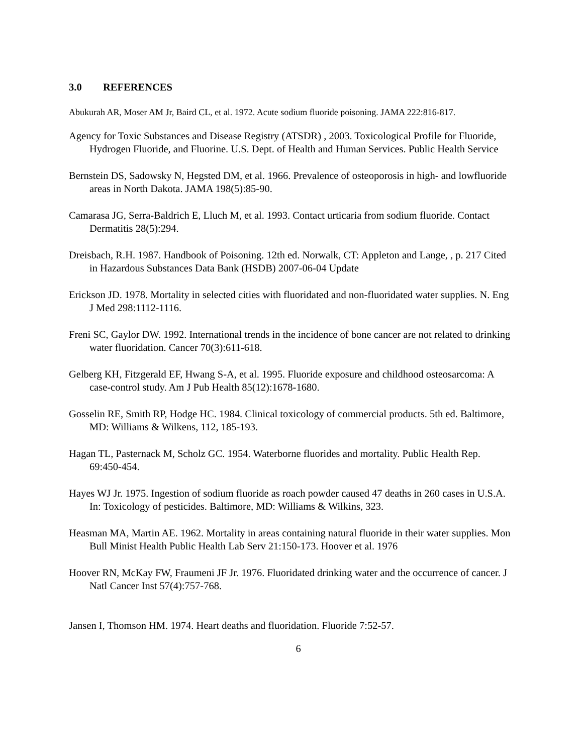3.0 REFERENCES
Abukurah AR, Moser AM Jr, Baird CL, et al. 1972. Acute sodium fluoride poisoning. JAMA 222:816-817.
Agency for Toxic Substances and Disease Registry (ATSDR) , 2003. Toxicological Profile for Fluoride, Hydrogen Fluoride, and Fluorine. U.S. Dept. of Health and Human Services. Public Health Service
Bernstein DS, Sadowsky N, Hegsted DM, et al. 1966. Prevalence of osteoporosis in high- and lowfluoride areas in North Dakota. JAMA 198(5):85-90.
Camarasa JG, Serra-Baldrich E, Lluch M, et al. 1993. Contact urticaria from sodium fluoride. Contact Dermatitis 28(5):294.
Dreisbach, R.H. 1987. Handbook of Poisoning. 12th ed. Norwalk, CT: Appleton and Lange, , p. 217 Cited in Hazardous Substances Data Bank (HSDB) 2007-06-04 Update
Erickson JD. 1978. Mortality in selected cities with fluoridated and non-fluoridated water supplies. N. Eng J Med 298:1112-1116.
Freni SC, Gaylor DW. 1992. International trends in the incidence of bone cancer are not related to drinking water fluoridation. Cancer 70(3):611-618.
Gelberg KH, Fitzgerald EF, Hwang S-A, et al. 1995. Fluoride exposure and childhood osteosarcoma: A case-control study. Am J Pub Health 85(12):1678-1680.
Gosselin RE, Smith RP, Hodge HC. 1984. Clinical toxicology of commercial products. 5th ed. Baltimore, MD: Williams & Wilkens, 112, 185-193.
Hagan TL, Pasternack M, Scholz GC. 1954. Waterborne fluorides and mortality. Public Health Rep. 69:450-454.
Hayes WJ Jr. 1975. Ingestion of sodium fluoride as roach powder caused 47 deaths in 260 cases in U.S.A. In: Toxicology of pesticides. Baltimore, MD: Williams & Wilkins, 323.
Heasman MA, Martin AE. 1962. Mortality in areas containing natural fluoride in their water supplies. Mon Bull Minist Health Public Health Lab Serv 21:150-173. Hoover et al. 1976
Hoover RN, McKay FW, Fraumeni JF Jr. 1976. Fluoridated drinking water and the occurrence of cancer. J Natl Cancer Inst 57(4):757-768.
Jansen I, Thomson HM. 1974. Heart deaths and fluoridation. Fluoride 7:52-57.
6